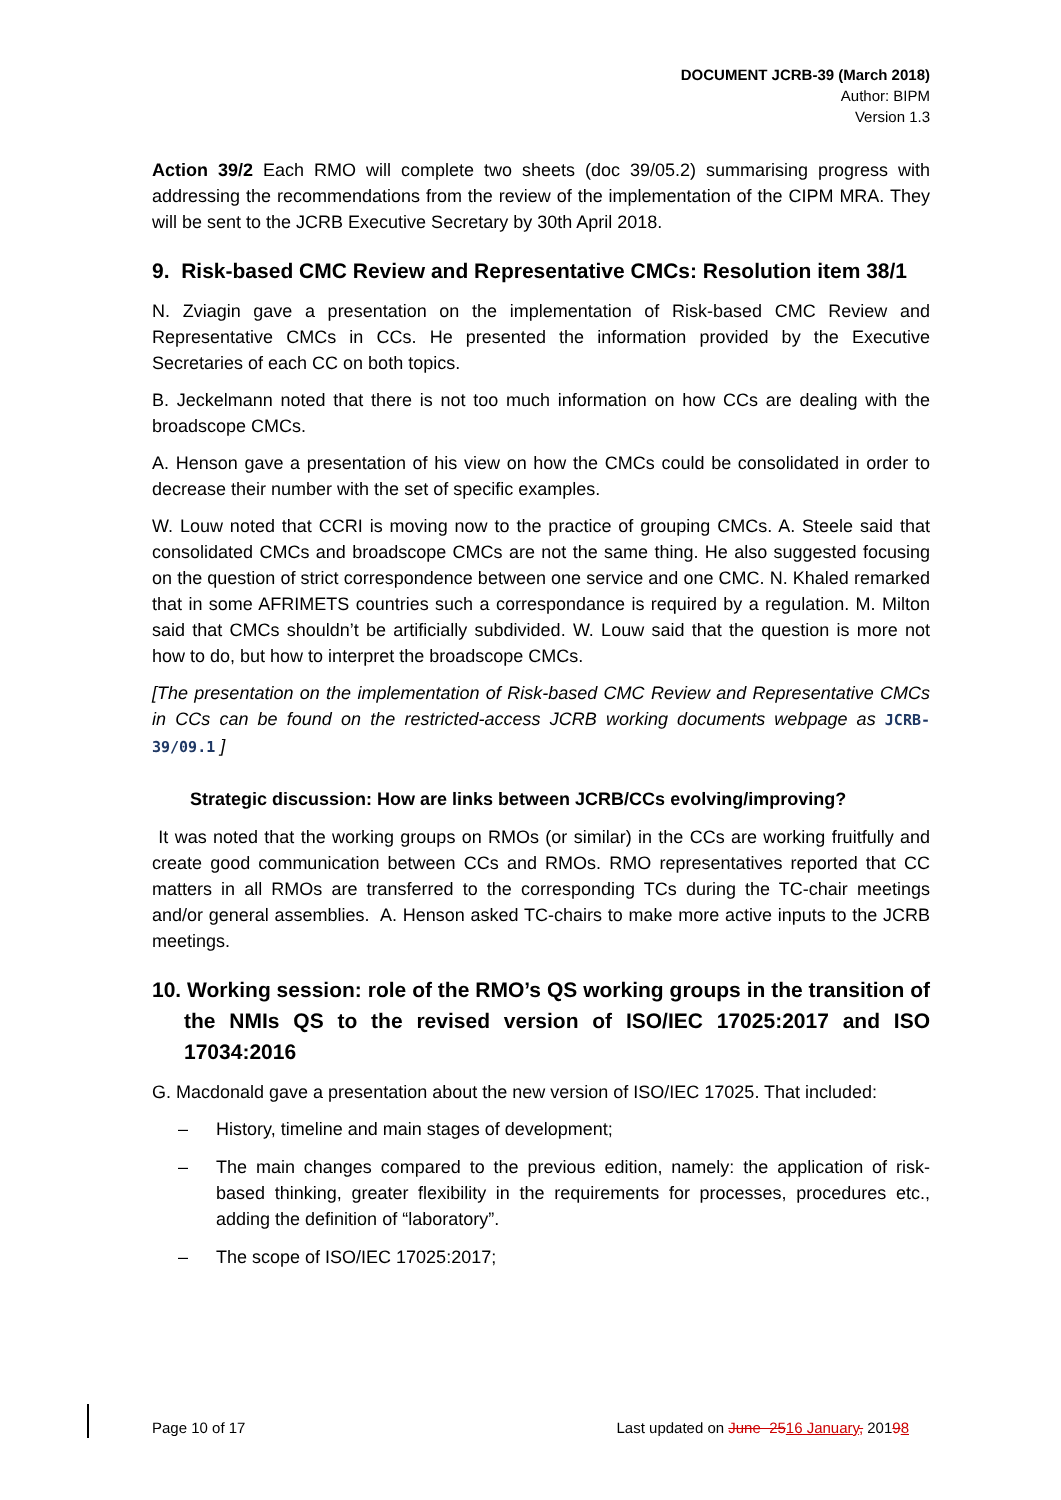DOCUMENT JCRB-39 (March 2018)
Author: BIPM
Version 1.3
Action 39/2 Each RMO will complete two sheets (doc 39/05.2) summarising progress with addressing the recommendations from the review of the implementation of the CIPM MRA. They will be sent to the JCRB Executive Secretary by 30th April 2018.
9. Risk-based CMC Review and Representative CMCs: Resolution item 38/1
N. Zviagin gave a presentation on the implementation of Risk-based CMC Review and Representative CMCs in CCs. He presented the information provided by the Executive Secretaries of each CC on both topics.
B. Jeckelmann noted that there is not too much information on how CCs are dealing with the broadscope CMCs.
A. Henson gave a presentation of his view on how the CMCs could be consolidated in order to decrease their number with the set of specific examples.
W. Louw noted that CCRI is moving now to the practice of grouping CMCs. A. Steele said that consolidated CMCs and broadscope CMCs are not the same thing. He also suggested focusing on the question of strict correspondence between one service and one CMC. N. Khaled remarked that in some AFRIMETS countries such a correspondance is required by a regulation. M. Milton said that CMCs shouldn’t be artificially subdivided. W. Louw said that the question is more not how to do, but how to interpret the broadscope CMCs.
[The presentation on the implementation of Risk-based CMC Review and Representative CMCs in CCs can be found on the restricted-access JCRB working documents webpage as JCRB-39/09.1 ]
Strategic discussion: How are links between JCRB/CCs evolving/improving?
It was noted that the working groups on RMOs (or similar) in the CCs are working fruitfully and create good communication between CCs and RMOs. RMO representatives reported that CC matters in all RMOs are transferred to the corresponding TCs during the TC-chair meetings and/or general assemblies. A. Henson asked TC-chairs to make more active inputs to the JCRB meetings.
10. Working session: role of the RMO’s QS working groups in the transition of the NMIs QS to the revised version of ISO/IEC 17025:2017 and ISO 17034:2016
G. Macdonald gave a presentation about the new version of ISO/IEC 17025. That included:
– History, timeline and main stages of development;
– The main changes compared to the previous edition, namely: the application of risk-based thinking, greater flexibility in the requirements for processes, procedures etc., adding the definition of “laboratory”.
– The scope of ISO/IEC 17025:2017;
Page 10 of 17 Last updated on June 2516 January, 20198